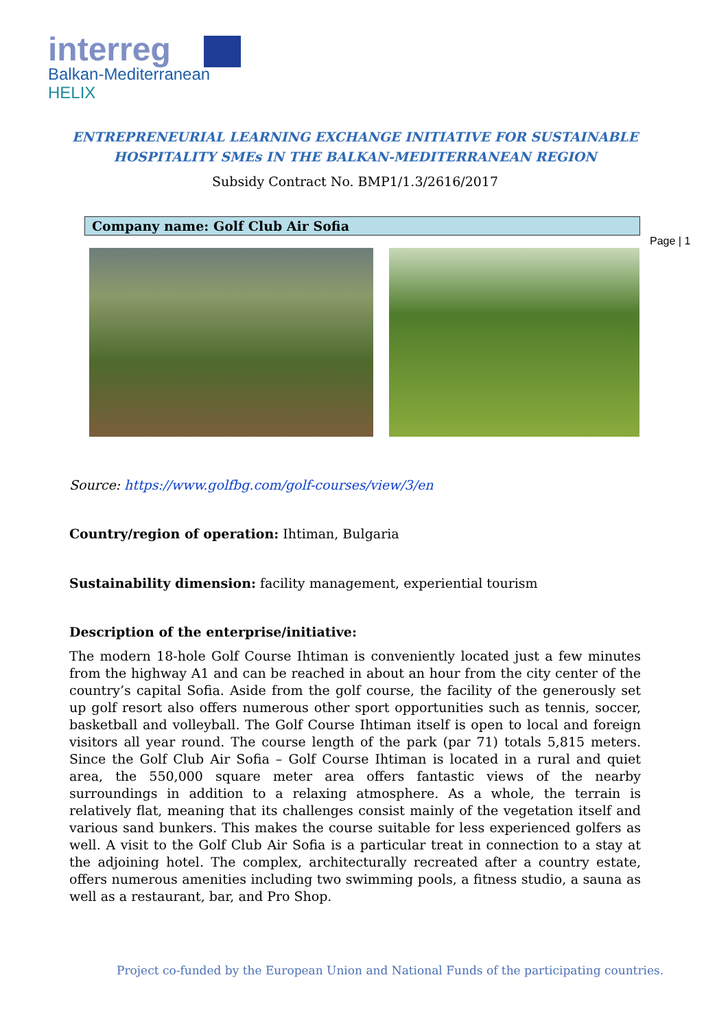interreg
Balkan-Mediterranean
HELIX
Page | 1
ENTREPRENEURIAL LEARNING EXCHANGE INITIATIVE FOR SUSTAINABLE
HOSPITALITY SMEs IN THE BALKAN-MEDITERRANEAN REGION
Subsidy Contract No. BMP1/1.3/2616/2017
Company name: Golf Club Air Sofia
Source: https://www.golfbg.com/golf-courses/view/3/en
Country/region of operation: Ihtiman, Bulgaria
Sustainability dimension: facility management, experiential tourism
Description of the enterprise/initiative:
The modern 18-hole Golf Course Ihtiman is conveniently located just a few minutes from the highway A1 and can be reached in about an hour from the city center of the country’s capital Sofia. Aside from the golf course, the facility of the generously set up golf resort also offers numerous other sport opportunities such as tennis, soccer, basketball and volleyball. The Golf Course Ihtiman itself is open to local and foreign visitors all year round. The course length of the park (par 71) totals 5,815 meters. Since the Golf Club Air Sofia – Golf Course Ihtiman is located in a rural and quiet area, the 550,000 square meter area offers fantastic views of the nearby surroundings in addition to a relaxing atmosphere. As a whole, the terrain is relatively flat, meaning that its challenges consist mainly of the vegetation itself and various sand bunkers. This makes the course suitable for less experienced golfers as well. A visit to the Golf Club Air Sofia is a particular treat in connection to a stay at the adjoining hotel. The complex, architecturally recreated after a country estate, offers numerous amenities including two swimming pools, a fitness studio, a sauna as well as a restaurant, bar, and Pro Shop.
Project co-funded by the European Union and National Funds of the participating countries.